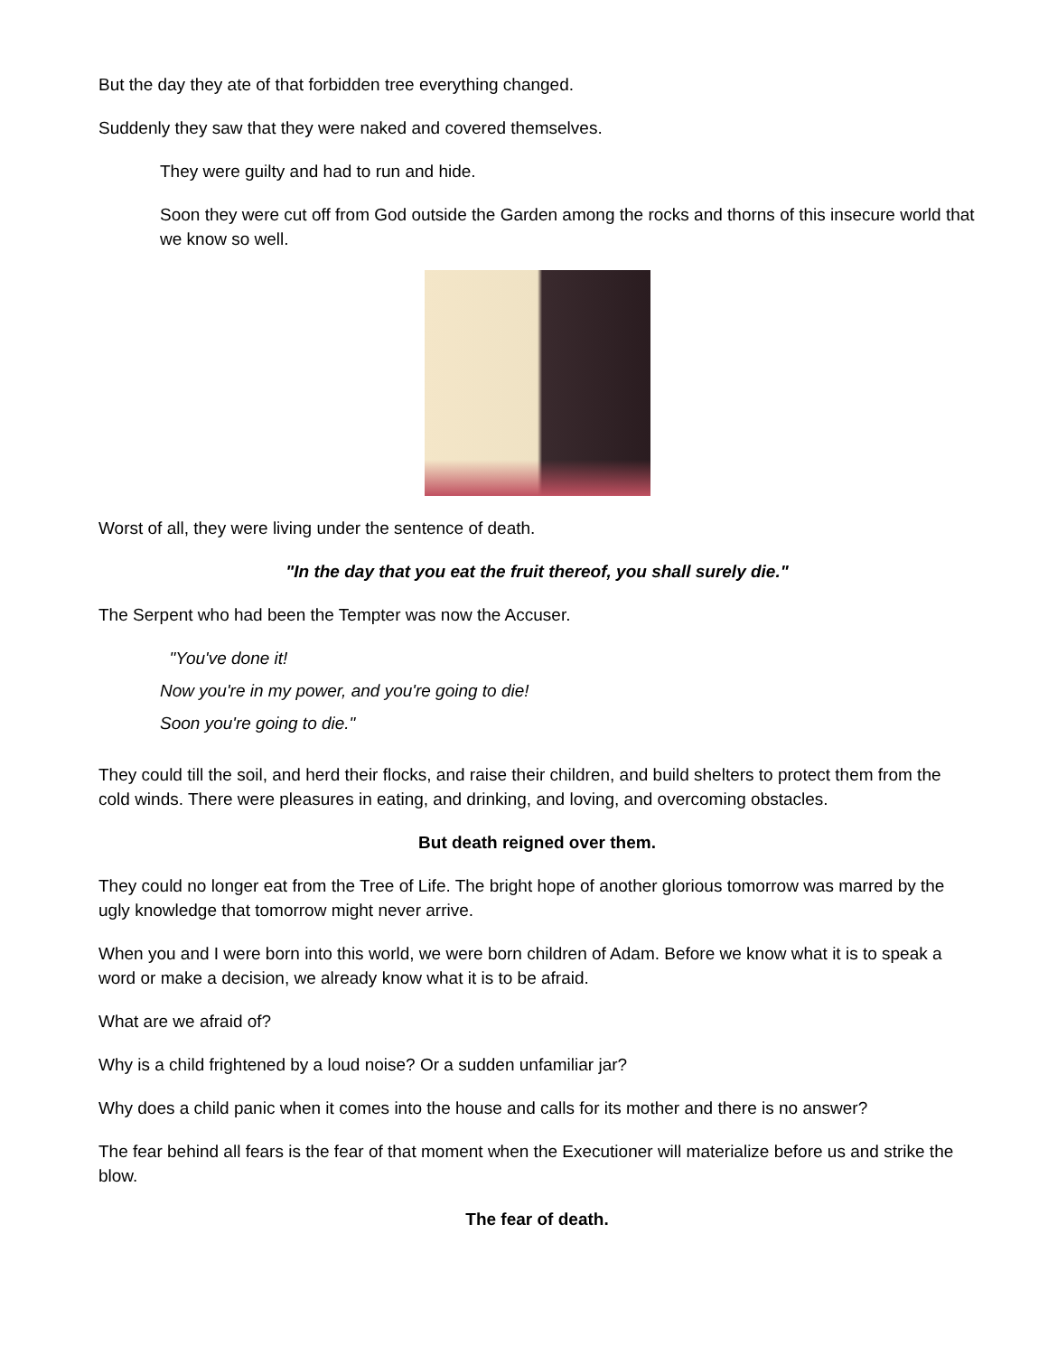But the day they ate of that forbidden tree everything changed.
Suddenly they saw that they were naked and covered themselves.
They were guilty and had to run and hide.
Soon they were cut off from God outside the Garden among the rocks and thorns of this insecure world that we know so well.
Worst of all, they were living under the sentence of death.
"In the day that you eat the fruit thereof, you shall surely die."
The Serpent who had been the Tempter was now the Accuser.
"You've done it!
Now you're in my power, and you're going to die!
Soon you're going to die."
They could till the soil, and herd their flocks, and raise their children, and build shelters to protect them from the cold winds. There were pleasures in eating, and drinking, and loving, and overcoming obstacles.
But death reigned over them.
They could no longer eat from the Tree of Life. The bright hope of another glorious tomorrow was marred by the ugly knowledge that tomorrow might never arrive.
When you and I were born into this world, we were born children of Adam. Before we know what it is to speak a word or make a decision, we already know what it is to be afraid.
What are we afraid of?
Why is a child frightened by a loud noise? Or a sudden unfamiliar jar?
Why does a child panic when it comes into the house and calls for its mother and there is no answer?
The fear behind all fears is the fear of that moment when the Executioner will materialize before us and strike the blow.
The fear of death.